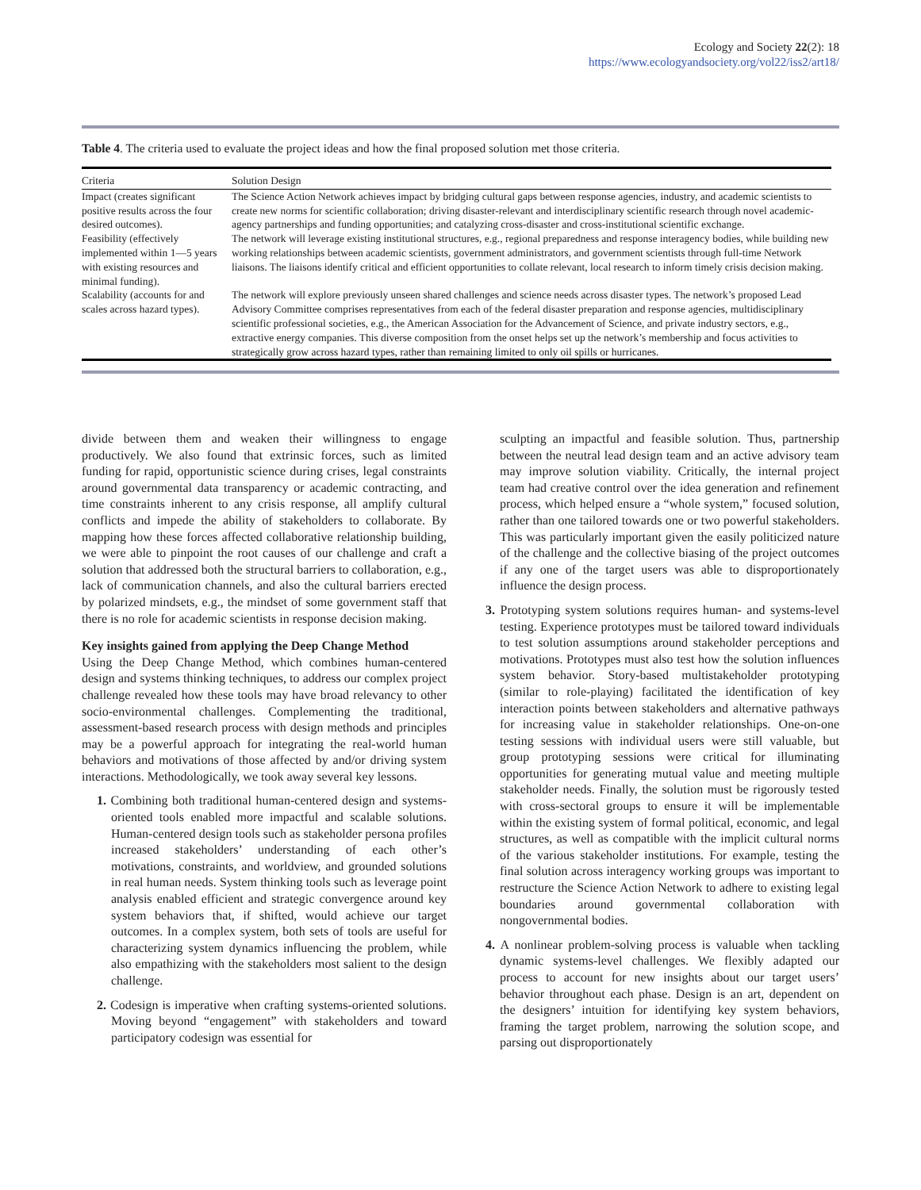Ecology and Society 22(2): 18
https://www.ecologyandsociety.org/vol22/iss2/art18/
Table 4. The criteria used to evaluate the project ideas and how the final proposed solution met those criteria.
| Criteria | Solution Design |
| --- | --- |
| Impact (creates significant positive results across the four desired outcomes). | The Science Action Network achieves impact by bridging cultural gaps between response agencies, industry, and academic scientists to create new norms for scientific collaboration; driving disaster-relevant and interdisciplinary scientific research through novel academic-agency partnerships and funding opportunities; and catalyzing cross-disaster and cross-institutional scientific exchange. |
| Feasibility (effectively implemented within 1—5 years with existing resources and minimal funding). | The network will leverage existing institutional structures, e.g., regional preparedness and response interagency bodies, while building new working relationships between academic scientists, government administrators, and government scientists through full-time Network liaisons. The liaisons identify critical and efficient opportunities to collate relevant, local research to inform timely crisis decision making. |
| Scalability (accounts for and scales across hazard types). | The network will explore previously unseen shared challenges and science needs across disaster types. The network’s proposed Lead Advisory Committee comprises representatives from each of the federal disaster preparation and response agencies, multidisciplinary scientific professional societies, e.g., the American Association for the Advancement of Science, and private industry sectors, e.g., extractive energy companies. This diverse composition from the onset helps set up the network’s membership and focus activities to strategically grow across hazard types, rather than remaining limited to only oil spills or hurricanes. |
divide between them and weaken their willingness to engage productively. We also found that extrinsic forces, such as limited funding for rapid, opportunistic science during crises, legal constraints around governmental data transparency or academic contracting, and time constraints inherent to any crisis response, all amplify cultural conflicts and impede the ability of stakeholders to collaborate. By mapping how these forces affected collaborative relationship building, we were able to pinpoint the root causes of our challenge and craft a solution that addressed both the structural barriers to collaboration, e.g., lack of communication channels, and also the cultural barriers erected by polarized mindsets, e.g., the mindset of some government staff that there is no role for academic scientists in response decision making.
Key insights gained from applying the Deep Change Method
Using the Deep Change Method, which combines human-centered design and systems thinking techniques, to address our complex project challenge revealed how these tools may have broad relevancy to other socio-environmental challenges. Complementing the traditional, assessment-based research process with design methods and principles may be a powerful approach for integrating the real-world human behaviors and motivations of those affected by and/or driving system interactions. Methodologically, we took away several key lessons.
1. Combining both traditional human-centered design and systems-oriented tools enabled more impactful and scalable solutions. Human-centered design tools such as stakeholder persona profiles increased stakeholders’ understanding of each other’s motivations, constraints, and worldview, and grounded solutions in real human needs. System thinking tools such as leverage point analysis enabled efficient and strategic convergence around key system behaviors that, if shifted, would achieve our target outcomes. In a complex system, both sets of tools are useful for characterizing system dynamics influencing the problem, while also empathizing with the stakeholders most salient to the design challenge.
2. Codesign is imperative when crafting systems-oriented solutions. Moving beyond “engagement” with stakeholders and toward participatory codesign was essential for
sculpting an impactful and feasible solution. Thus, partnership between the neutral lead design team and an active advisory team may improve solution viability. Critically, the internal project team had creative control over the idea generation and refinement process, which helped ensure a “whole system,” focused solution, rather than one tailored towards one or two powerful stakeholders. This was particularly important given the easily politicized nature of the challenge and the collective biasing of the project outcomes if any one of the target users was able to disproportionately influence the design process.
3. Prototyping system solutions requires human- and systems-level testing. Experience prototypes must be tailored toward individuals to test solution assumptions around stakeholder perceptions and motivations. Prototypes must also test how the solution influences system behavior. Story-based multistakeholder prototyping (similar to role-playing) facilitated the identification of key interaction points between stakeholders and alternative pathways for increasing value in stakeholder relationships. One-on-one testing sessions with individual users were still valuable, but group prototyping sessions were critical for illuminating opportunities for generating mutual value and meeting multiple stakeholder needs. Finally, the solution must be rigorously tested with cross-sectoral groups to ensure it will be implementable within the existing system of formal political, economic, and legal structures, as well as compatible with the implicit cultural norms of the various stakeholder institutions. For example, testing the final solution across interagency working groups was important to restructure the Science Action Network to adhere to existing legal boundaries around governmental collaboration with nongovernmental bodies.
4. A nonlinear problem-solving process is valuable when tackling dynamic systems-level challenges. We flexibly adapted our process to account for new insights about our target users’ behavior throughout each phase. Design is an art, dependent on the designers’ intuition for identifying key system behaviors, framing the target problem, narrowing the solution scope, and parsing out disproportionately